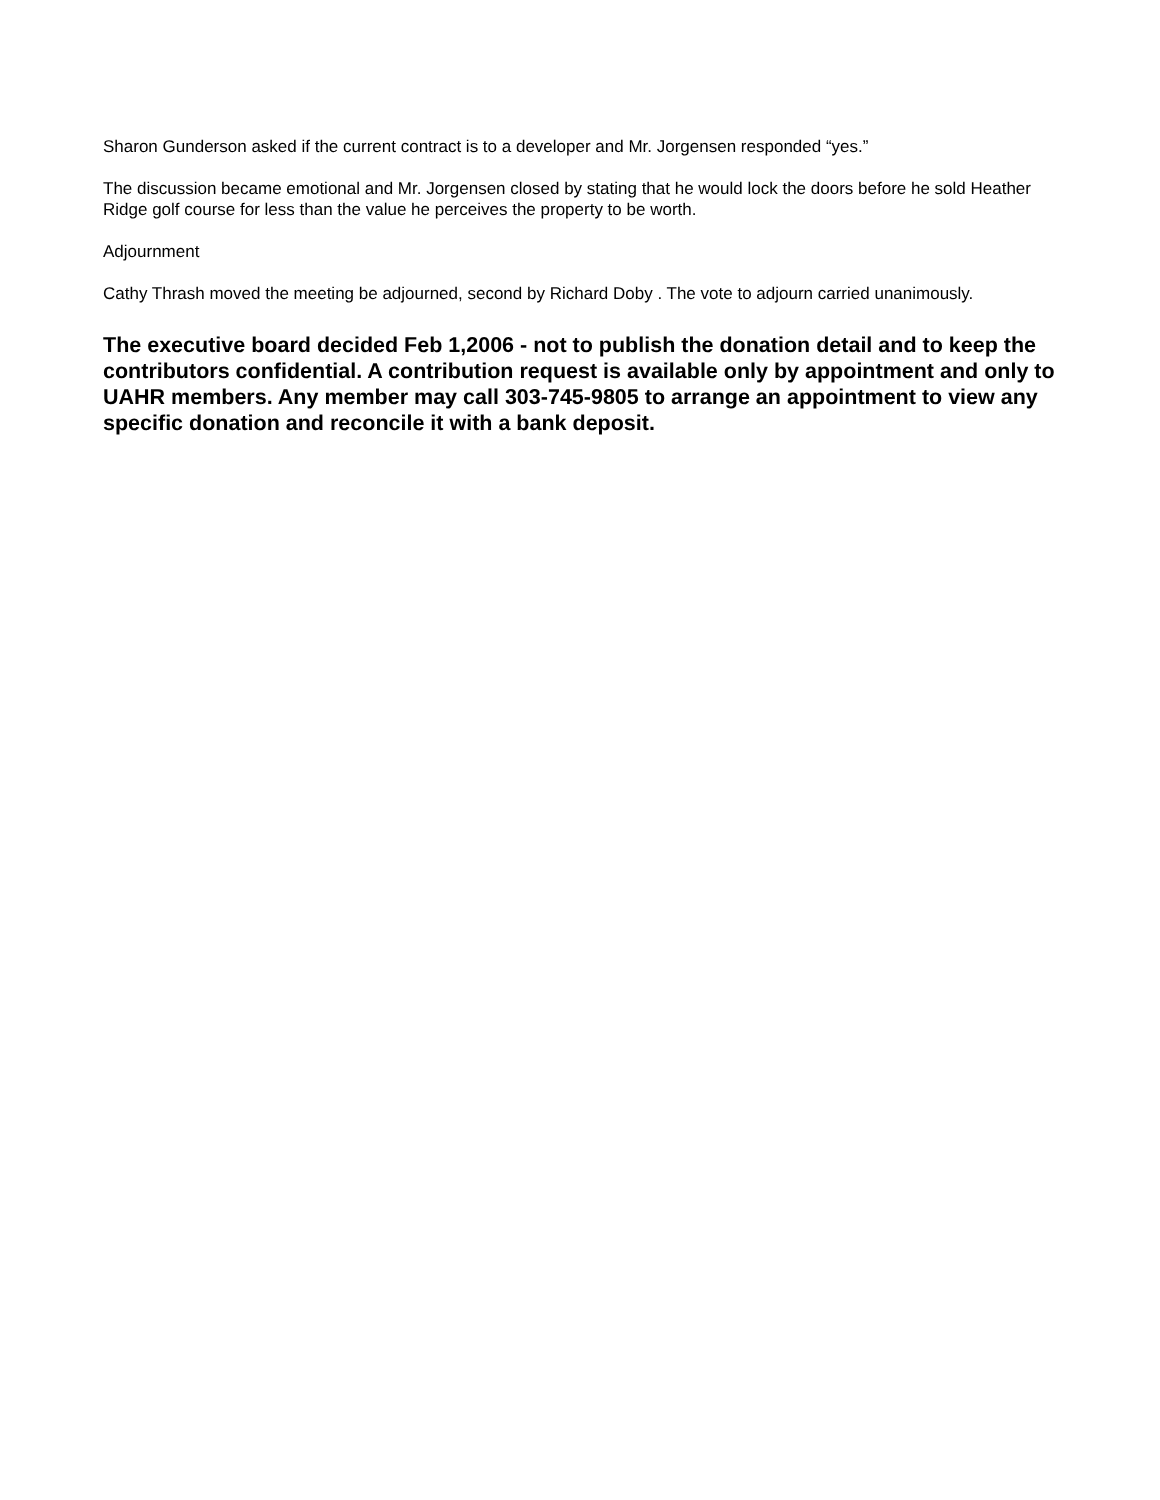Sharon Gunderson asked if the current contract is to a developer and Mr. Jorgensen responded “yes.”
The discussion became emotional and Mr. Jorgensen closed by stating that he would lock the doors before he sold Heather Ridge golf course for less than the value he perceives the property to be worth.
Adjournment
Cathy Thrash moved the meeting be adjourned, second by Richard Doby . The vote to adjourn carried unanimously.
The executive board decided Feb 1,2006 - not to publish the donation detail and to keep the contributors confidential. A contribution request is available only by appointment and only to UAHR members. Any member may call 303-745-9805 to arrange an appointment to view any specific donation and reconcile it with a bank deposit.